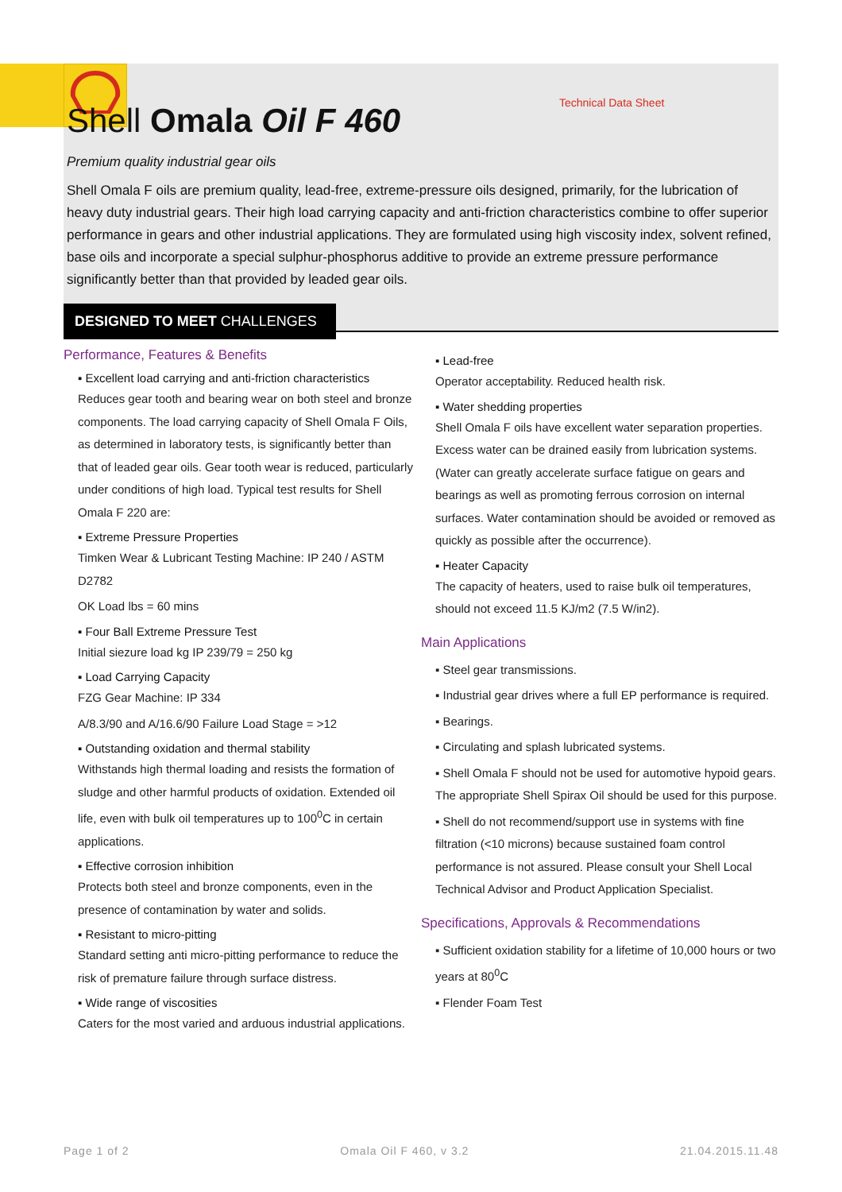Technical Data Sheet
Shell Omala Oil F 460
Premium quality industrial gear oils
Shell Omala F oils are premium quality, lead-free, extreme-pressure oils designed, primarily, for the lubrication of heavy duty industrial gears. Their high load carrying capacity and anti-friction characteristics combine to offer superior performance in gears and other industrial applications. They are formulated using high viscosity index, solvent refined, base oils and incorporate a special sulphur-phosphorus additive to provide an extreme pressure performance significantly better than that provided by leaded gear oils.
DESIGNED TO MEET CHALLENGES
Performance, Features & Benefits
▪ Excellent load carrying and anti-friction characteristics
Reduces gear tooth and bearing wear on both steel and bronze components. The load carrying capacity of Shell Omala F Oils, as determined in laboratory tests, is significantly better than that of leaded gear oils. Gear tooth wear is reduced, particularly under conditions of high load. Typical test results for Shell Omala F 220 are:
▪ Extreme Pressure Properties
Timken Wear & Lubricant Testing Machine: IP 240 / ASTM D2782
OK Load lbs = 60 mins
▪ Four Ball Extreme Pressure Test
Initial siezure load kg IP 239/79 = 250 kg
▪ Load Carrying Capacity
FZG Gear Machine: IP 334
A/8.3/90 and A/16.6/90 Failure Load Stage = >12
▪ Outstanding oxidation and thermal stability
Withstands high thermal loading and resists the formation of sludge and other harmful products of oxidation. Extended oil life, even with bulk oil temperatures up to 100<sup>0</sup>C in certain applications.
▪ Effective corrosion inhibition
Protects both steel and bronze components, even in the presence of contamination by water and solids.
▪ Resistant to micro-pitting
Standard setting anti micro-pitting performance to reduce the risk of premature failure through surface distress.
▪ Wide range of viscosities
Caters for the most varied and arduous industrial applications.
▪ Lead-free
Operator acceptability. Reduced health risk.
▪ Water shedding properties
Shell Omala F oils have excellent water separation properties. Excess water can be drained easily from lubrication systems. (Water can greatly accelerate surface fatigue on gears and bearings as well as promoting ferrous corrosion on internal surfaces. Water contamination should be avoided or removed as quickly as possible after the occurrence).
▪ Heater Capacity
The capacity of heaters, used to raise bulk oil temperatures, should not exceed 11.5 KJ/m2 (7.5 W/in2).
Main Applications
▪ Steel gear transmissions.
▪ Industrial gear drives where a full EP performance is required.
▪ Bearings.
▪ Circulating and splash lubricated systems.
▪ Shell Omala F should not be used for automotive hypoid gears. The appropriate Shell Spirax Oil should be used for this purpose.
▪ Shell do not recommend/support use in systems with fine filtration (<10 microns) because sustained foam control performance is not assured. Please consult your Shell Local Technical Advisor and Product Application Specialist.
Specifications, Approvals & Recommendations
▪ Sufficient oxidation stability for a lifetime of 10,000 hours or two years at 80<sup>0</sup>C
▪ Flender Foam Test
Page 1 of 2 Omala Oil F 460, v 3.2 21.04.2015.11.48